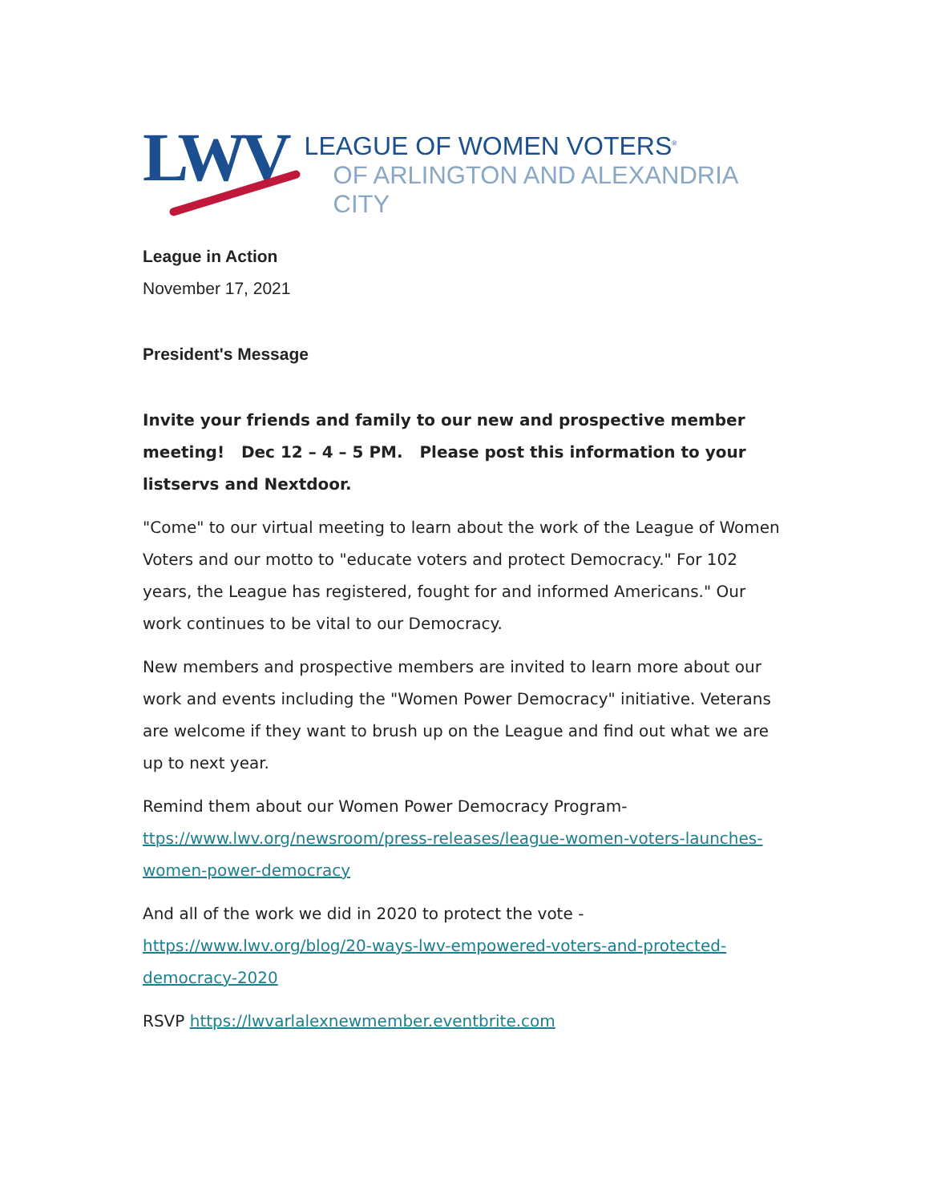LWV
LEAGUE OF WOMEN VOTERS<sup>®</sup>
OF ARLINGTON AND ALEXANDRIA CITY
League in Action
November 17, 2021
President's Message
Invite your friends and family to our new and prospective member meeting! Dec 12 – 4 – 5 PM. Please post this information to your listservs and Nextdoor.
"Come" to our virtual meeting to learn about the work of the League of Women Voters and our motto to "educate voters and protect Democracy." For 102 years, the League has registered, fought for and informed Americans." Our work continues to be vital to our Democracy.
New members and prospective members are invited to learn more about our work and events including the "Women Power Democracy" initiative. Veterans are welcome if they want to brush up on the League and find out what we are up to next year.
Remind them about our Women Power Democracy Program- ttps://www.lwv.org/newsroom/press-releases/league-women-voters-launches-women-power-democracy
And all of the work we did in 2020 to protect the vote - https://www.lwv.org/blog/20-ways-lwv-empowered-voters-and-protected-democracy-2020
RSVP https://lwvarlalexnewmember.eventbrite.com